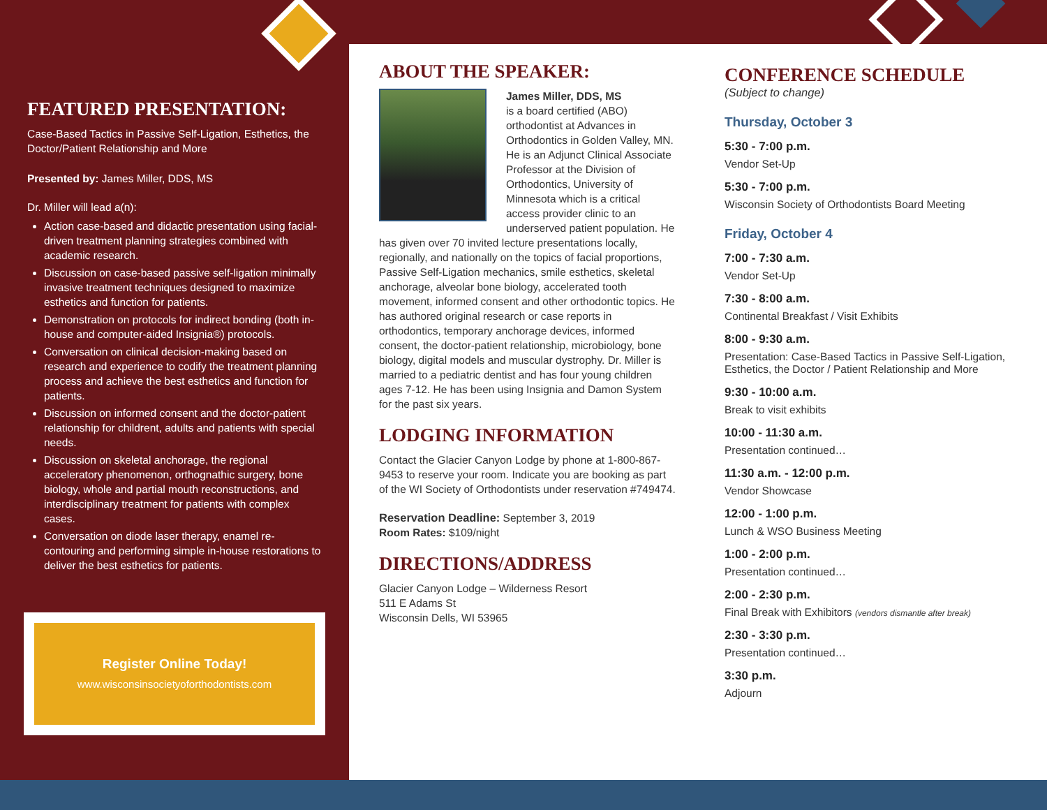FEATURED PRESENTATION:
Case-Based Tactics in Passive Self-Ligation, Esthetics, the Doctor/Patient Relationship and More
Presented by: James Miller, DDS, MS
Dr. Miller will lead a(n):
Action case-based and didactic presentation using facial-driven treatment planning strategies combined with academic research.
Discussion on case-based passive self-ligation minimally invasive treatment techniques designed to maximize esthetics and function for patients.
Demonstration on protocols for indirect bonding (both in-house and computer-aided Insignia®) protocols.
Conversation on clinical decision-making based on research and experience to codify the treatment planning process and achieve the best esthetics and function for patients.
Discussion on informed consent and the doctor-patient relationship for childrent, adults and patients with special needs.
Discussion on skeletal anchorage, the regional acceleratory phenomenon, orthognathic surgery, bone biology, whole and partial mouth reconstructions, and interdisciplinary treatment for patients with complex cases.
Conversation on diode laser therapy, enamel re-contouring and performing simple in-house restorations to deliver the best esthetics for patients.
Register Online Today!
www.wisconsinsocietyoforthodontists.com
ABOUT THE SPEAKER:
James Miller, DDS, MS
is a board certified (ABO) orthodontist at Advances in Orthodontics in Golden Valley, MN. He is an Adjunct Clinical Associate Professor at the Division of Orthodontics, University of Minnesota which is a critical access provider clinic to an underserved patient population. He has given over 70 invited lecture presentations locally, regionally, and nationally on the topics of facial proportions, Passive Self-Ligation mechanics, smile esthetics, skeletal anchorage, alveolar bone biology, accelerated tooth movement, informed consent and other orthodontic topics. He has authored original research or case reports in orthodontics, temporary anchorage devices, informed consent, the doctor-patient relationship, microbiology, bone biology, digital models and muscular dystrophy. Dr. Miller is married to a pediatric dentist and has four young children ages 7-12. He has been using Insignia and Damon System for the past six years.
LODGING INFORMATION
Contact the Glacier Canyon Lodge by phone at 1-800-867-9453 to reserve your room. Indicate you are booking as part of the WI Society of Orthodontists under reservation #749474.
Reservation Deadline: September 3, 2019
Room Rates: $109/night
DIRECTIONS/ADDRESS
Glacier Canyon Lodge – Wilderness Resort
511 E Adams St
Wisconsin Dells, WI 53965
CONFERENCE SCHEDULE
(Subject to change)
Thursday, October 3
5:30 - 7:00 p.m.
Vendor Set-Up
5:30 - 7:00 p.m.
Wisconsin Society of Orthodontists Board Meeting
Friday, October 4
7:00 - 7:30 a.m.
Vendor Set-Up
7:30 - 8:00 a.m.
Continental Breakfast / Visit Exhibits
8:00 - 9:30 a.m.
Presentation: Case-Based Tactics in Passive Self-Ligation, Esthetics, the Doctor / Patient Relationship and More
9:30 - 10:00 a.m.
Break to visit exhibits
10:00 - 11:30 a.m.
Presentation continued…
11:30 a.m. - 12:00 p.m.
Vendor Showcase
12:00 - 1:00 p.m.
Lunch & WSO Business Meeting
1:00 - 2:00 p.m.
Presentation continued…
2:00 - 2:30 p.m.
Final Break with Exhibitors (vendors dismantle after break)
2:30 - 3:30 p.m.
Presentation continued…
3:30 p.m.
Adjourn